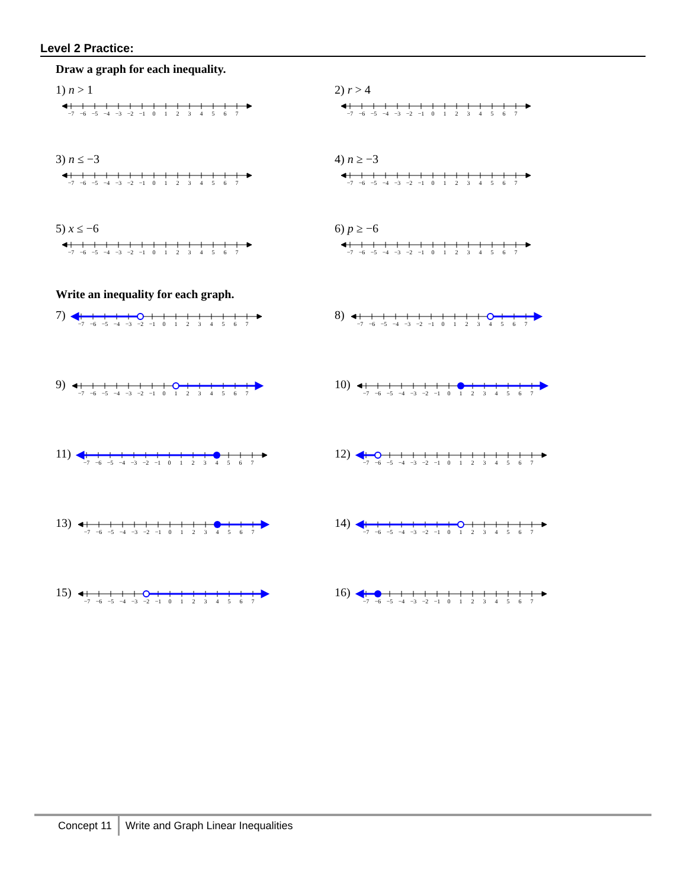Level 2 Practice:
Draw a graph for each inequality.
1) n > 1
−7
−6
−5
−4
−3
−2
−1
0
1
2
3
4
5
6
7
2) r > 4
−7
−6
−5
−4
−3
−2
−1
0
1
2
3
4
5
6
7
3) n ≤ −3
−7
−6
−5
−4
−3
−2
−1
0
1
2
3
4
5
6
7
4) n ≥ −3
−7
−6
−5
−4
−3
−2
−1
0
1
2
3
4
5
6
7
5) x ≤ −6
−7
−6
−5
−4
−3
−2
−1
0
1
2
3
4
5
6
7
6) p ≥ −6
−7
−6
−5
−4
−3
−2
−1
0
1
2
3
4
5
6
7
Write an inequality for each graph.
7)
−7
−6
−5
−4
−3
−2
−1
0
1
2
3
4
5
6
7
8)
−7
−6
−5
−4
−3
−2
−1
0
1
2
3
4
5
6
7
9)
−7
−6
−5
−4
−3
−2
−1
0
1
2
3
4
5
6
7
10)
−7
−6
−5
−4
−3
−2
−1
0
1
2
3
4
5
6
7
11)
−7
−6
−5
−4
−3
−2
−1
0
1
2
3
4
5
6
7
12)
−7
−6
−5
−4
−3
−2
−1
0
1
2
3
4
5
6
7
13)
−7
−6
−5
−4
−3
−2
−1
0
1
2
3
4
5
6
7
14)
−7
−6
−5
−4
−3
−2
−1
0
1
2
3
4
5
6
7
15)
−7
−6
−5
−4
−3
−2
−1
0
1
2
3
4
5
6
7
16)
−7
−6
−5
−4
−3
−2
−1
0
1
2
3
4
5
6
7
Concept 11 Write and Graph Linear Inequalities